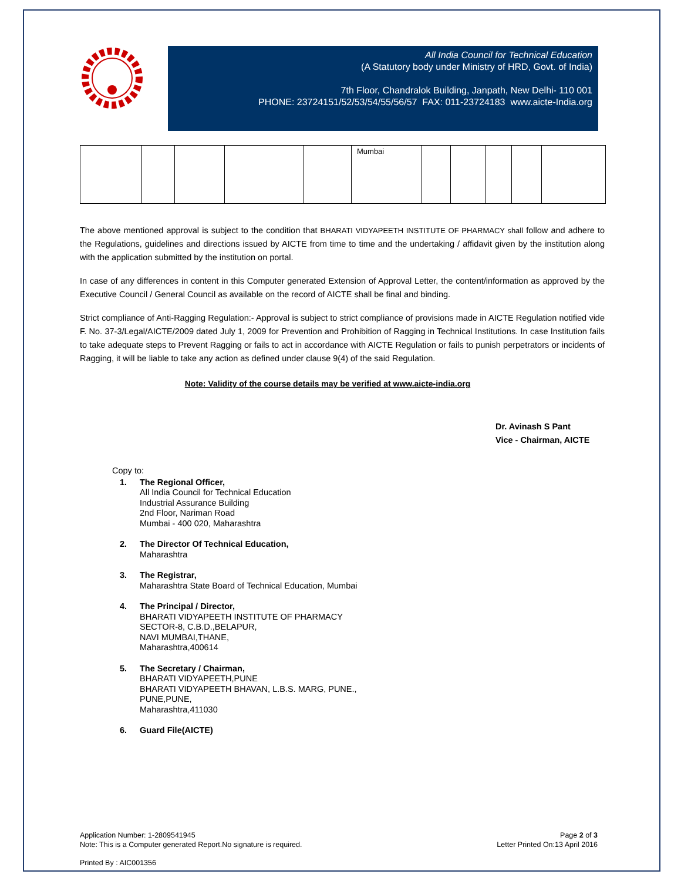All India Council for Technical Education
(A Statutory body under Ministry of HRD, Govt. of India)
7th Floor, Chandralok Building, Janpath, New Delhi- 110 001
PHONE: 23724151/52/53/54/55/56/57 FAX: 011-23724183 www.aicte-India.org
| | | | | | Mumbai | | | | | |
The above mentioned approval is subject to the condition that BHARATI VIDYAPEETH INSTITUTE OF PHARMACY shall follow and adhere to the Regulations, guidelines and directions issued by AICTE from time to time and the undertaking / affidavit given by the institution along with the application submitted by the institution on portal.
In case of any differences in content in this Computer generated Extension of Approval Letter, the content/information as approved by the Executive Council / General Council as available on the record of AICTE shall be final and binding.
Strict compliance of Anti-Ragging Regulation:- Approval is subject to strict compliance of provisions made in AICTE Regulation notified vide F. No. 37-3/Legal/AICTE/2009 dated July 1, 2009 for Prevention and Prohibition of Ragging in Technical Institutions. In case Institution fails to take adequate steps to Prevent Ragging or fails to act in accordance with AICTE Regulation or fails to punish perpetrators or incidents of Ragging, it will be liable to take any action as defined under clause 9(4) of the said Regulation.
Note: Validity of the course details may be verified at www.aicte-india.org
Dr. Avinash S Pant
Vice - Chairman, AICTE
Copy to:
1. The Regional Officer,
All India Council for Technical Education
Industrial Assurance Building
2nd Floor, Nariman Road
Mumbai - 400 020, Maharashtra
2. The Director Of Technical Education,
Maharashtra
3. The Registrar,
Maharashtra State Board of Technical Education, Mumbai
4. The Principal / Director,
BHARATI VIDYAPEETH INSTITUTE OF PHARMACY
SECTOR-8, C.B.D.,BELAPUR,
NAVI MUMBAI,THANE,
Maharashtra,400614
5. The Secretary / Chairman,
BHARATI VIDYAPEETH,PUNE
BHARATI VIDYAPEETH BHAVAN, L.B.S. MARG, PUNE.,
PUNE,PUNE,
Maharashtra,411030
6. Guard File(AICTE)
Application Number: 1-2809541945
Note: This is a Computer generated Report.No signature is required.
Page 2 of 3
Letter Printed On:13 April 2016
Printed By : AIC001356